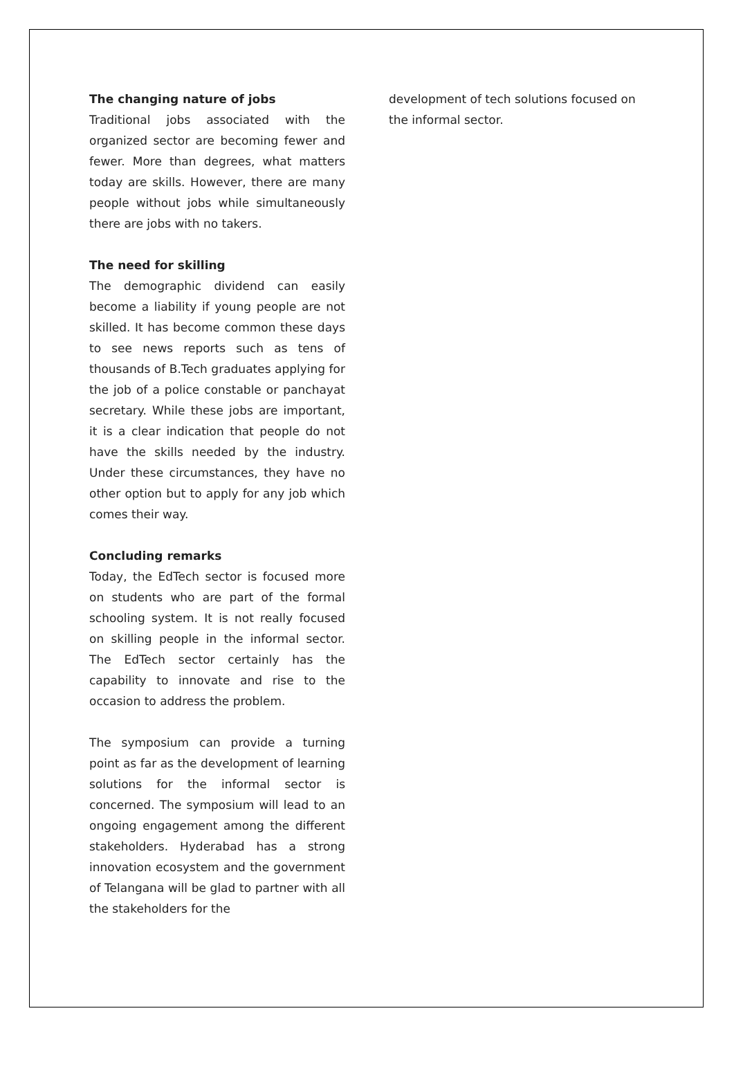The changing nature of jobs
Traditional jobs associated with the organized sector are becoming fewer and fewer. More than degrees, what matters today are skills. However, there are many people without jobs while simultaneously there are jobs with no takers.
The need for skilling
The demographic dividend can easily become a liability if young people are not skilled. It has become common these days to see news reports such as tens of thousands of B.Tech graduates applying for the job of a police constable or panchayat secretary. While these jobs are important, it is a clear indication that people do not have the skills needed by the industry. Under these circumstances, they have no other option but to apply for any job which comes their way.
Concluding remarks
Today, the EdTech sector is focused more on students who are part of the formal schooling system. It is not really focused on skilling people in the informal sector. The EdTech sector certainly has the capability to innovate and rise to the occasion to address the problem.
The symposium can provide a turning point as far as the development of learning solutions for the informal sector is concerned. The symposium will lead to an ongoing engagement among the different stakeholders. Hyderabad has a strong innovation ecosystem and the government of Telangana will be glad to partner with all the stakeholders for the
development of tech solutions focused on the informal sector.